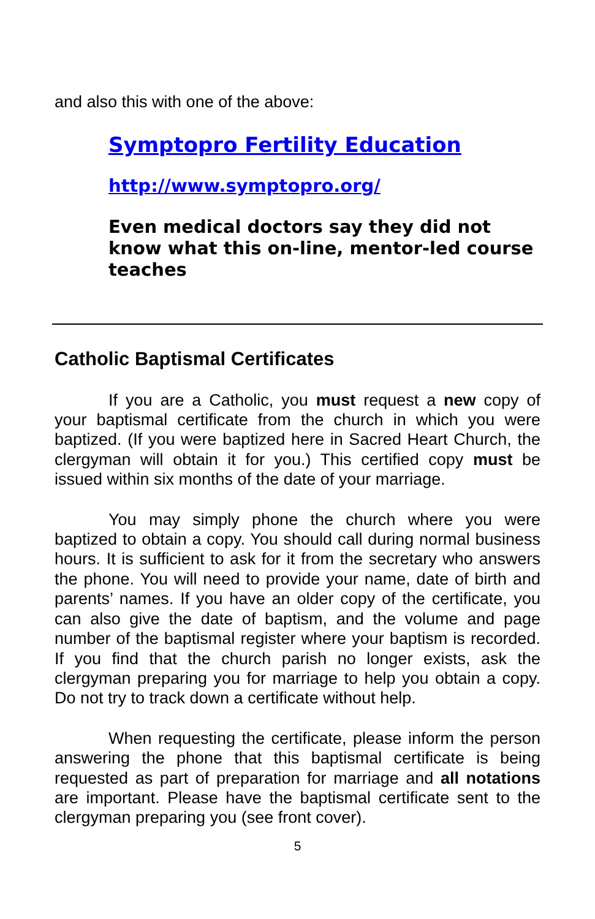and also this with one of the above:
Symptopro Fertility Education
http://www.symptopro.org/
Even medical doctors say they did not know what this on-line, mentor-led course teaches
Catholic Baptismal Certificates
If you are a Catholic, you must request a new copy of your baptismal certificate from the church in which you were baptized. (If you were baptized here in Sacred Heart Church, the clergyman will obtain it for you.) This certified copy must be issued within six months of the date of your marriage.
You may simply phone the church where you were baptized to obtain a copy. You should call during normal business hours. It is sufficient to ask for it from the secretary who answers the phone. You will need to provide your name, date of birth and parents’ names. If you have an older copy of the certificate, you can also give the date of baptism, and the volume and page number of the baptismal register where your baptism is recorded. If you find that the church parish no longer exists, ask the clergyman preparing you for marriage to help you obtain a copy. Do not try to track down a certificate without help.
When requesting the certificate, please inform the person answering the phone that this baptismal certificate is being requested as part of preparation for marriage and all notations are important. Please have the baptismal certificate sent to the clergyman preparing you (see front cover).
5